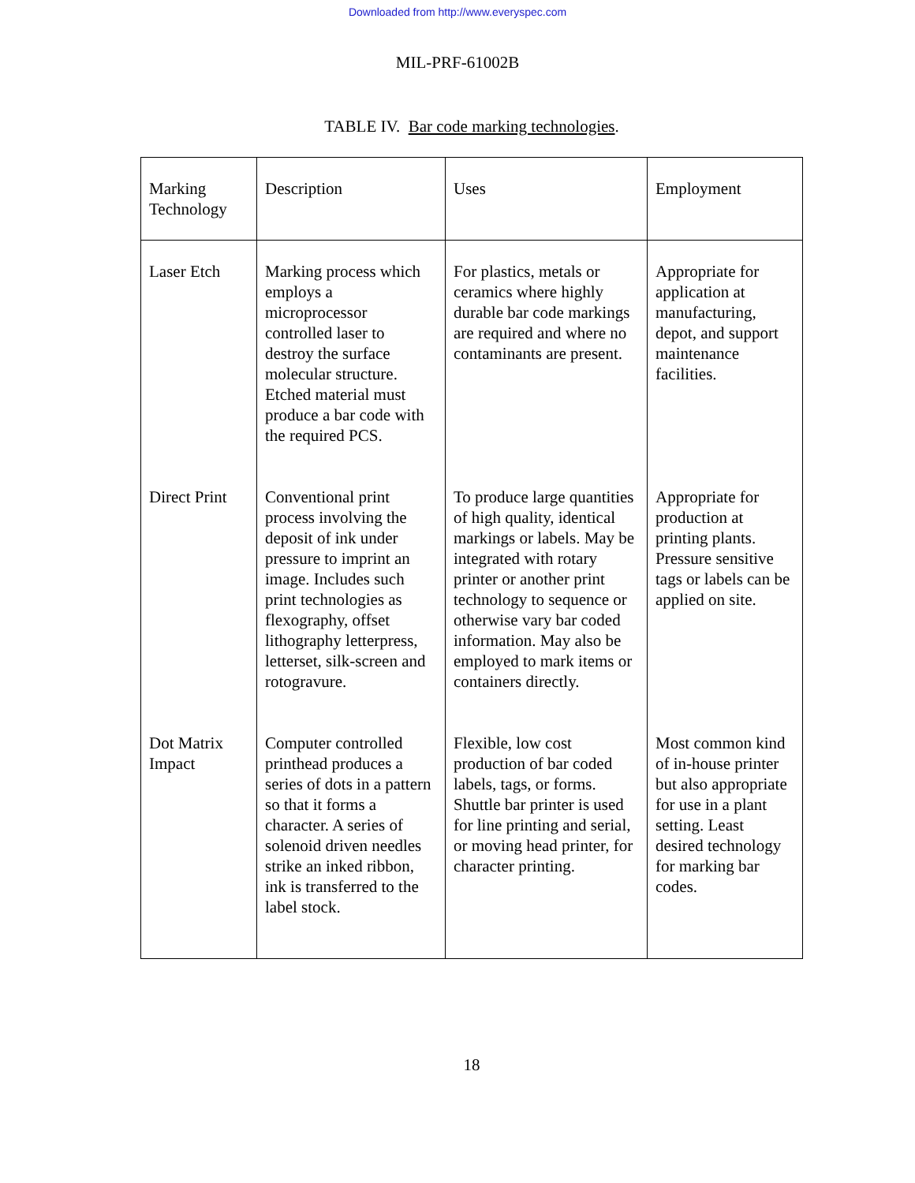Downloaded from http://www.everyspec.com
MIL-PRF-61002B
TABLE IV. Bar code marking technologies.
| Marking Technology | Description | Uses | Employment |
| Laser Etch | Marking process which employs a microprocessor controlled laser to destroy the surface molecular structure. Etched material must produce a bar code with the required PCS. | For plastics, metals or ceramics where highly durable bar code markings are required and where no contaminants are present. | Appropriate for application at manufacturing, depot, and support maintenance facilities. |
| Direct Print | Conventional print process involving the deposit of ink under pressure to imprint an image. Includes such print technologies as flexography, offset lithography letterpress, letterset, silk-screen and rotogravure. | To produce large quantities of high quality, identical markings or labels. May be integrated with rotary printer or another print technology to sequence or otherwise vary bar coded information. May also be employed to mark items or containers directly. | Appropriate for production at printing plants. Pressure sensitive tags or labels can be applied on site. |
| Dot Matrix Impact | Computer controlled printhead produces a series of dots in a pattern so that it forms a character. A series of solenoid driven needles strike an inked ribbon, ink is transferred to the label stock. | Flexible, low cost production of bar coded labels, tags, or forms. Shuttle bar printer is used for line printing and serial, or moving head printer, for character printing. | Most common kind of in-house printer but also appropriate for use in a plant setting. Least desired technology for marking bar codes. |
18